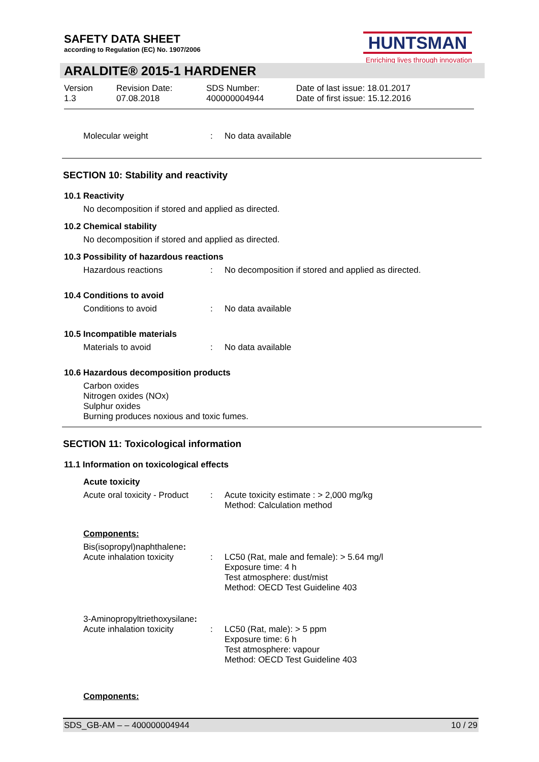SAFETY DATA SHEET
according to Regulation (EC) No. 1907/2006
HUNTSMAN
Enriching lives through innovation
ARALDITE® 2015-1 HARDENER
Version
1.3
Revision Date:
07.08.2018
SDS Number:
400000004944
Date of last issue: 18.01.2017
Date of first issue: 15.12.2016
Molecular weight: No data available
SECTION 10: Stability and reactivity
10.1 Reactivity
No decomposition if stored and applied as directed.
10.2 Chemical stability
No decomposition if stored and applied as directed.
10.3 Possibility of hazardous reactions
Hazardous reactions: No decomposition if stored and applied as directed.
10.4 Conditions to avoid
Conditions to avoid: No data available
10.5 Incompatible materials
Materials to avoid: No data available
10.6 Hazardous decomposition products
Carbon oxides
Nitrogen oxides (NOx)
Sulphur oxides
Burning produces noxious and toxic fumes.
SECTION 11: Toxicological information
11.1 Information on toxicological effects
Acute toxicity
Acute oral toxicity - Product: Acute toxicity estimate : > 2,000 mg/kg
Method: Calculation method
Components:
Bis(isopropyl)naphthalene:
Acute inhalation toxicity: LC50 (Rat, male and female): > 5.64 mg/l
Exposure time: 4 h
Test atmosphere: dust/mist
Method: OECD Test Guideline 403
3-Aminopropyltriethoxysilane:
Acute inhalation toxicity: LC50 (Rat, male): > 5 ppm
Exposure time: 6 h
Test atmosphere: vapour
Method: OECD Test Guideline 403
Components:
SDS_GB-AM – – 400000004944 10 / 29